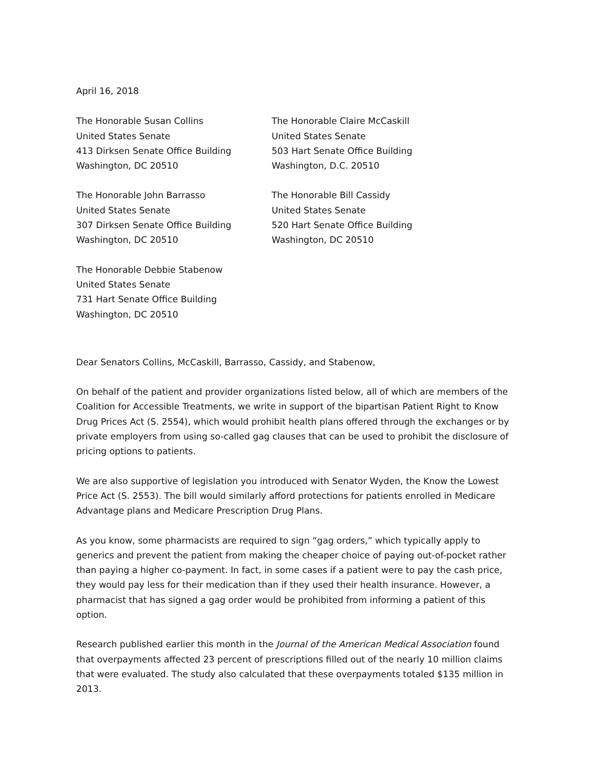April 16, 2018
The Honorable Susan Collins
United States Senate
413 Dirksen Senate Office Building
Washington, DC 20510
The Honorable Claire McCaskill
United States Senate
503 Hart Senate Office Building
Washington, D.C. 20510
The Honorable John Barrasso
United States Senate
307 Dirksen Senate Office Building
Washington, DC 20510
The Honorable Bill Cassidy
United States Senate
520 Hart Senate Office Building
Washington, DC 20510
The Honorable Debbie Stabenow
United States Senate
731 Hart Senate Office Building
Washington, DC 20510
Dear Senators Collins, McCaskill, Barrasso, Cassidy, and Stabenow,
On behalf of the patient and provider organizations listed below, all of which are members of the Coalition for Accessible Treatments, we write in support of the bipartisan Patient Right to Know Drug Prices Act (S. 2554), which would prohibit health plans offered through the exchanges or by private employers from using so-called gag clauses that can be used to prohibit the disclosure of pricing options to patients.
We are also supportive of legislation you introduced with Senator Wyden, the Know the Lowest Price Act (S. 2553). The bill would similarly afford protections for patients enrolled in Medicare Advantage plans and Medicare Prescription Drug Plans.
As you know, some pharmacists are required to sign “gag orders,” which typically apply to generics and prevent the patient from making the cheaper choice of paying out-of-pocket rather than paying a higher co-payment. In fact, in some cases if a patient were to pay the cash price, they would pay less for their medication than if they used their health insurance. However, a pharmacist that has signed a gag order would be prohibited from informing a patient of this option.
Research published earlier this month in the Journal of the American Medical Association found that overpayments affected 23 percent of prescriptions filled out of the nearly 10 million claims that were evaluated. The study also calculated that these overpayments totaled $135 million in 2013.